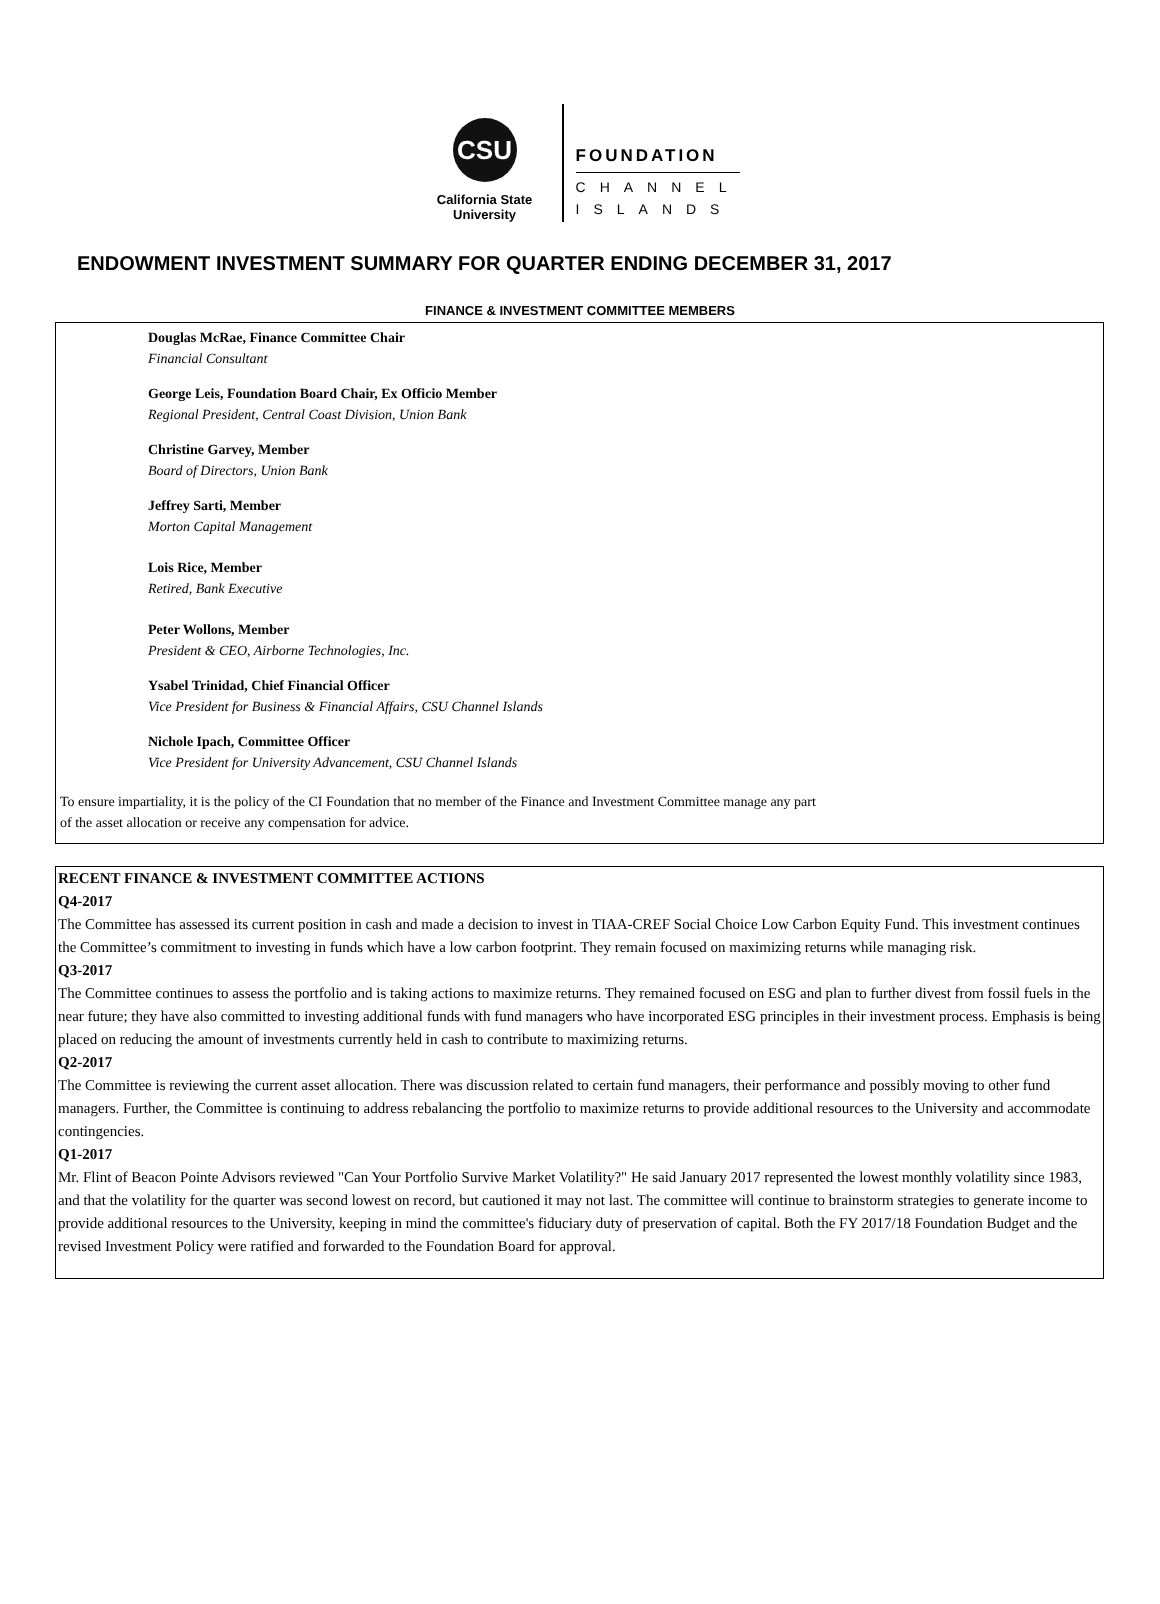CSU
California State
University
FOUNDATION
CHANNEL
ISLANDS
ENDOWMENT INVESTMENT SUMMARY FOR QUARTER ENDING DECEMBER 31, 2017
FINANCE & INVESTMENT COMMITTEE MEMBERS
Douglas McRae, Finance Committee Chair
Financial Consultant
George Leis, Foundation Board Chair, Ex Officio Member
Regional President, Central Coast Division, Union Bank
Christine Garvey, Member
Board of Directors, Union Bank
Jeffrey Sarti, Member
Morton Capital Management
Lois Rice, Member
Retired, Bank Executive
Peter Wollons, Member
President & CEO, Airborne Technologies, Inc.
Ysabel Trinidad, Chief Financial Officer
Vice President for Business & Financial Affairs, CSU Channel Islands
Nichole Ipach, Committee Officer
Vice President for University Advancement, CSU Channel Islands
To ensure impartiality, it is the policy of the CI Foundation that no member of the Finance and Investment Committee manage any part
of the asset allocation or receive any compensation for advice.
RECENT FINANCE & INVESTMENT COMMITTEE ACTIONS
Q4-2017
The Committee has assessed its current position in cash and made a decision to invest in TIAA-CREF Social Choice Low Carbon Equity Fund. This investment continues the Committee’s commitment to investing in funds which have a low carbon footprint. They remain focused on maximizing returns while managing risk.
Q3-2017
The Committee continues to assess the portfolio and is taking actions to maximize returns. They remained focused on ESG and plan to further divest from fossil fuels in the near future; they have also committed to investing additional funds with fund managers who have incorporated ESG principles in their investment process. Emphasis is being placed on reducing the amount of investments currently held in cash to contribute to maximizing returns.
Q2-2017
The Committee is reviewing the current asset allocation. There was discussion related to certain fund managers, their performance and possibly moving to other fund managers. Further, the Committee is continuing to address rebalancing the portfolio to maximize returns to provide additional resources to the University and accommodate contingencies.
Q1-2017
Mr. Flint of Beacon Pointe Advisors reviewed "Can Your Portfolio Survive Market Volatility?" He said January 2017 represented the lowest monthly volatility since 1983, and that the volatility for the quarter was second lowest on record, but cautioned it may not last. The committee will continue to brainstorm strategies to generate income to provide additional resources to the University, keeping in mind the committee's fiduciary duty of preservation of capital. Both the FY 2017/18 Foundation Budget and the revised Investment Policy were ratified and forwarded to the Foundation Board for approval.